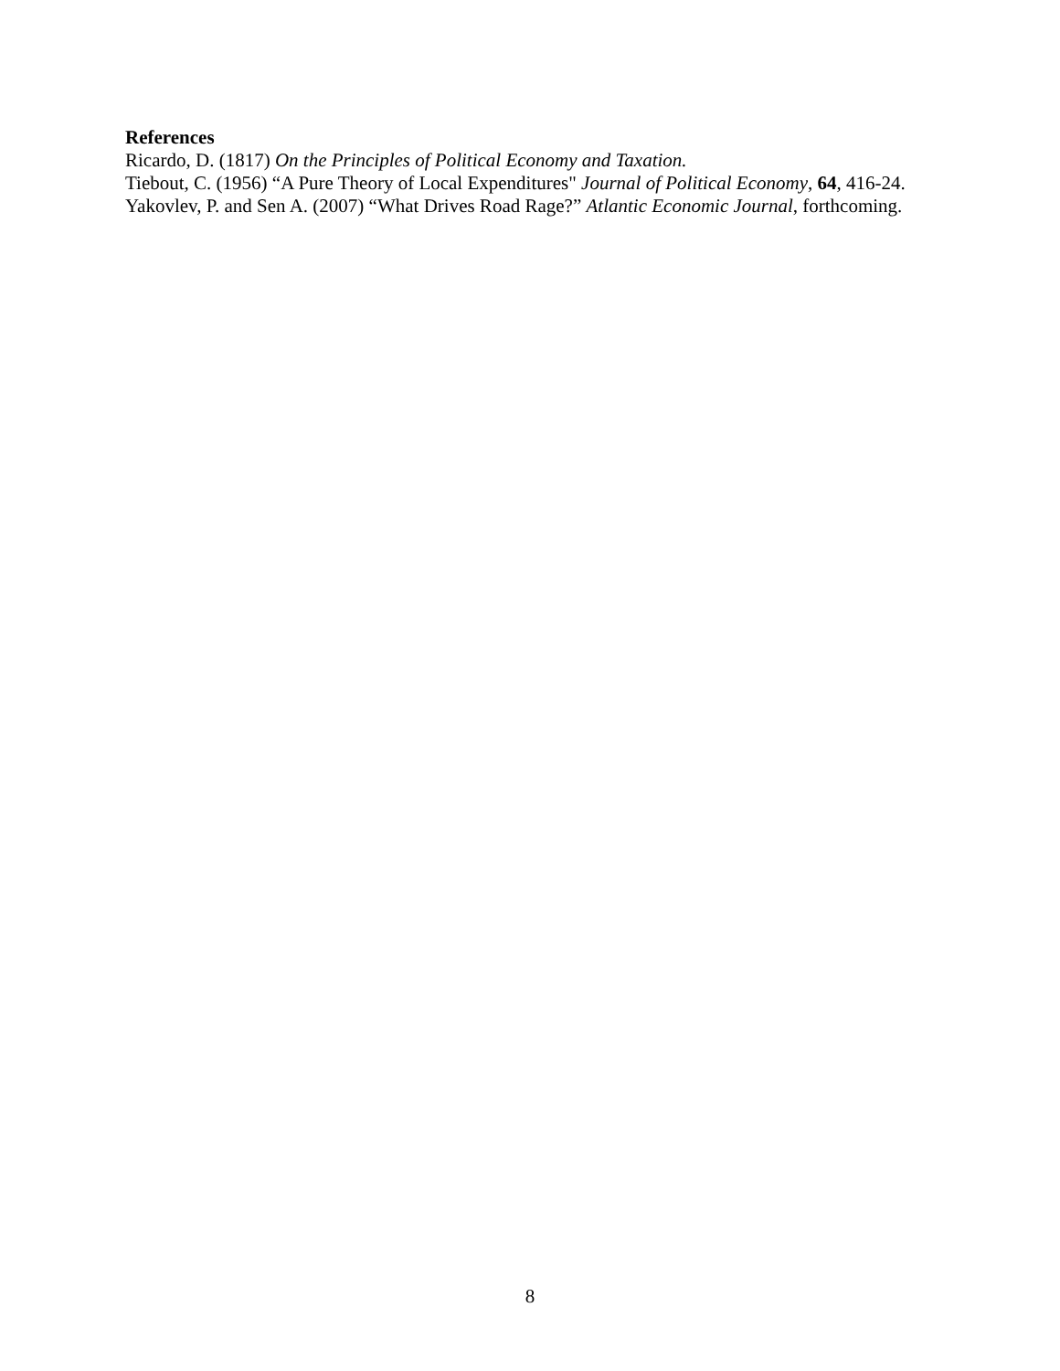References
Ricardo, D. (1817) On the Principles of Political Economy and Taxation.
Tiebout, C. (1956) “A Pure Theory of Local Expenditures" Journal of Political Economy, 64, 416-24.
Yakovlev, P. and Sen A. (2007) “What Drives Road Rage?” Atlantic Economic Journal, forthcoming.
8